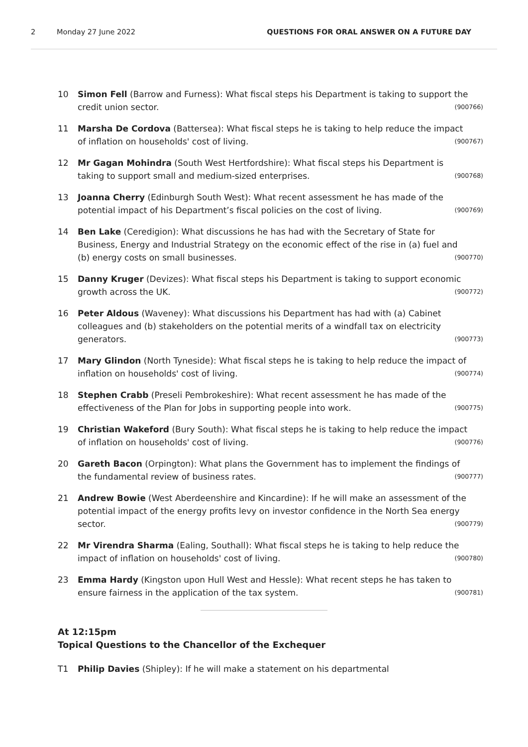2 Monday 27 June 2022 QUESTIONS FOR ORAL ANSWER ON A FUTURE DAY
10 Simon Fell (Barrow and Furness): What fiscal steps his Department is taking to support the credit union sector. (900766)
11 Marsha De Cordova (Battersea): What fiscal steps he is taking to help reduce the impact of inflation on households' cost of living. (900767)
12 Mr Gagan Mohindra (South West Hertfordshire): What fiscal steps his Department is taking to support small and medium-sized enterprises. (900768)
13 Joanna Cherry (Edinburgh South West): What recent assessment he has made of the potential impact of his Department’s fiscal policies on the cost of living. (900769)
14 Ben Lake (Ceredigion): What discussions he has had with the Secretary of State for Business, Energy and Industrial Strategy on the economic effect of the rise in (a) fuel and (b) energy costs on small businesses. (900770)
15 Danny Kruger (Devizes): What fiscal steps his Department is taking to support economic growth across the UK. (900772)
16 Peter Aldous (Waveney): What discussions his Department has had with (a) Cabinet colleagues and (b) stakeholders on the potential merits of a windfall tax on electricity generators. (900773)
17 Mary Glindon (North Tyneside): What fiscal steps he is taking to help reduce the impact of inflation on households' cost of living. (900774)
18 Stephen Crabb (Preseli Pembrokeshire): What recent assessment he has made of the effectiveness of the Plan for Jobs in supporting people into work. (900775)
19 Christian Wakeford (Bury South): What fiscal steps he is taking to help reduce the impact of inflation on households' cost of living. (900776)
20 Gareth Bacon (Orpington): What plans the Government has to implement the findings of the fundamental review of business rates. (900777)
21 Andrew Bowie (West Aberdeenshire and Kincardine): If he will make an assessment of the potential impact of the energy profits levy on investor confidence in the North Sea energy sector. (900779)
22 Mr Virendra Sharma (Ealing, Southall): What fiscal steps he is taking to help reduce the impact of inflation on households' cost of living. (900780)
23 Emma Hardy (Kingston upon Hull West and Hessle): What recent steps he has taken to ensure fairness in the application of the tax system. (900781)
At 12:15pm
Topical Questions to the Chancellor of the Exchequer
T1 Philip Davies (Shipley): If he will make a statement on his departmental